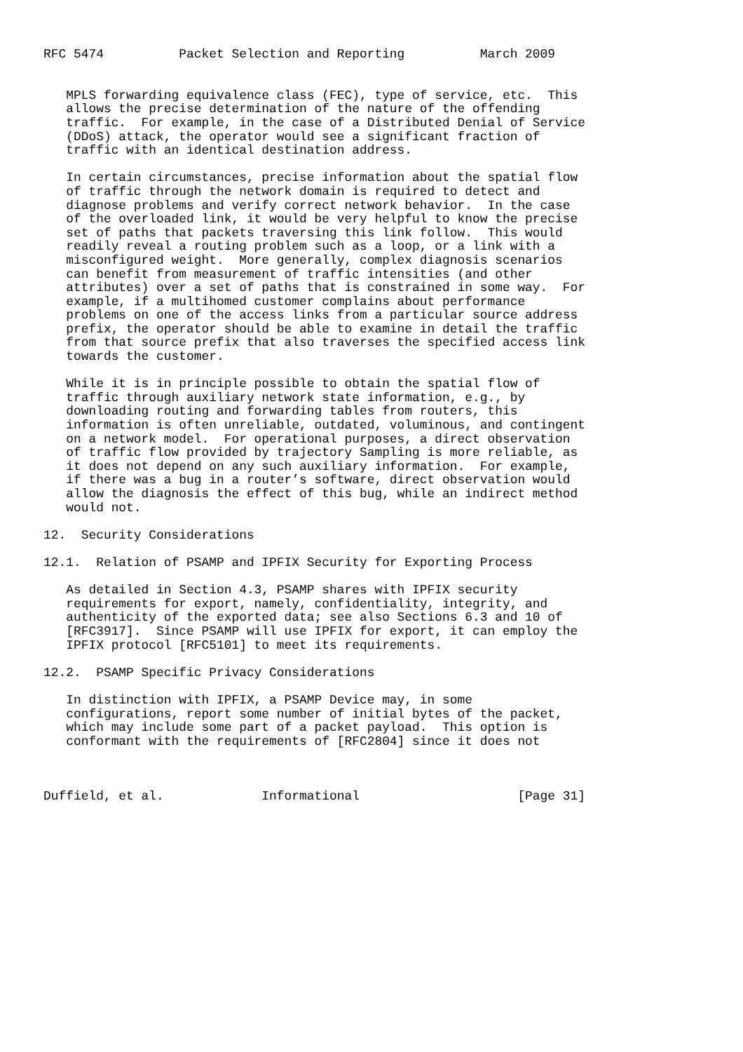RFC 5474          Packet Selection and Reporting          March 2009


   MPLS forwarding equivalence class (FEC), type of service, etc.  This
   allows the precise determination of the nature of the offending
   traffic.  For example, in the case of a Distributed Denial of Service
   (DDoS) attack, the operator would see a significant fraction of
   traffic with an identical destination address.

   In certain circumstances, precise information about the spatial flow
   of traffic through the network domain is required to detect and
   diagnose problems and verify correct network behavior.  In the case
   of the overloaded link, it would be very helpful to know the precise
   set of paths that packets traversing this link follow.  This would
   readily reveal a routing problem such as a loop, or a link with a
   misconfigured weight.  More generally, complex diagnosis scenarios
   can benefit from measurement of traffic intensities (and other
   attributes) over a set of paths that is constrained in some way.  For
   example, if a multihomed customer complains about performance
   problems on one of the access links from a particular source address
   prefix, the operator should be able to examine in detail the traffic
   from that source prefix that also traverses the specified access link
   towards the customer.

   While it is in principle possible to obtain the spatial flow of
   traffic through auxiliary network state information, e.g., by
   downloading routing and forwarding tables from routers, this
   information is often unreliable, outdated, voluminous, and contingent
   on a network model.  For operational purposes, a direct observation
   of traffic flow provided by trajectory Sampling is more reliable, as
   it does not depend on any such auxiliary information.  For example,
   if there was a bug in a router’s software, direct observation would
   allow the diagnosis the effect of this bug, while an indirect method
   would not.

12.  Security Considerations

12.1.  Relation of PSAMP and IPFIX Security for Exporting Process

   As detailed in Section 4.3, PSAMP shares with IPFIX security
   requirements for export, namely, confidentiality, integrity, and
   authenticity of the exported data; see also Sections 6.3 and 10 of
   [RFC3917].  Since PSAMP will use IPFIX for export, it can employ the
   IPFIX protocol [RFC5101] to meet its requirements.

12.2.  PSAMP Specific Privacy Considerations

   In distinction with IPFIX, a PSAMP Device may, in some
   configurations, report some number of initial bytes of the packet,
   which may include some part of a packet payload.  This option is
   conformant with the requirements of [RFC2804] since it does not



Duffield, et al.             Informational                     [Page 31]